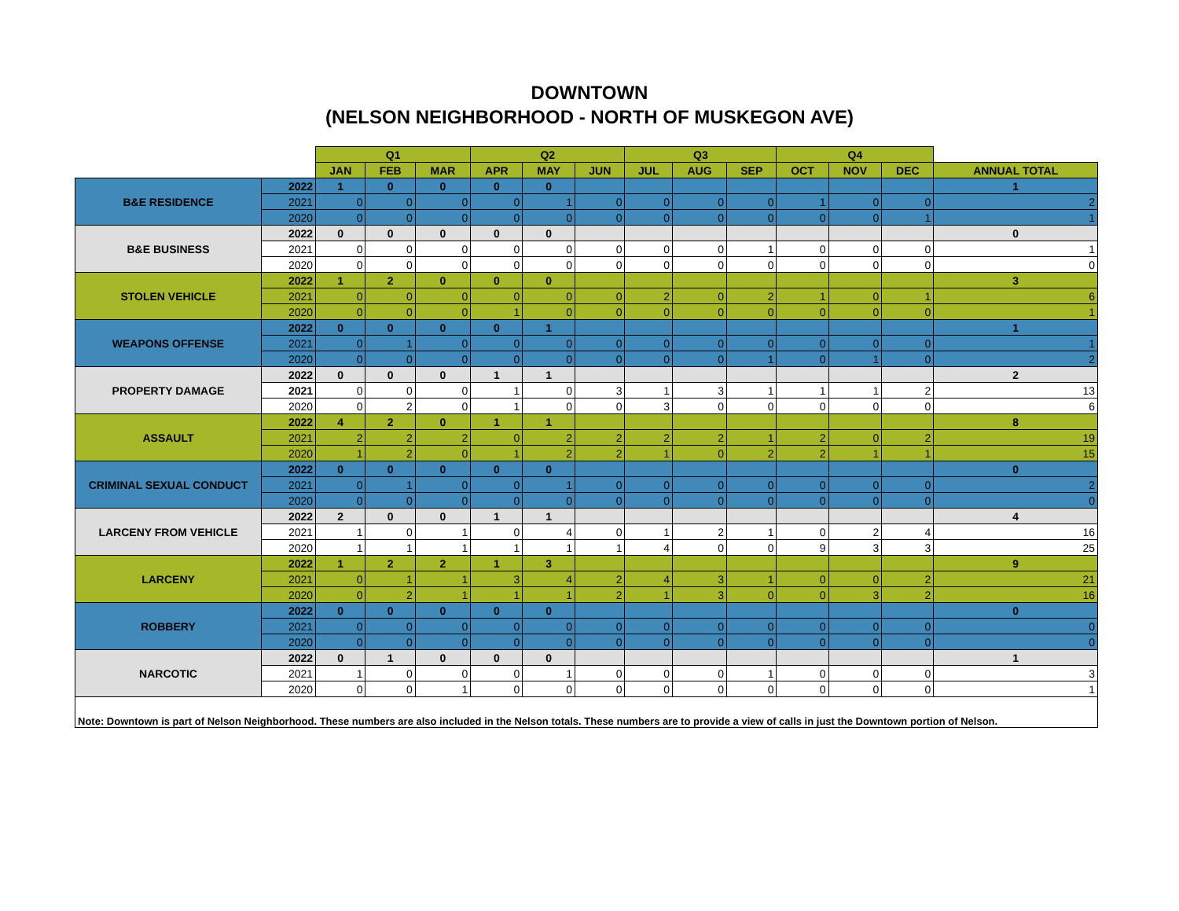DOWNTOWN
(NELSON NEIGHBORHOOD - NORTH OF MUSKEGON AVE)
| | | Q1 | | | Q2 | | | Q3 | | | Q4 | | | |
| --- | --- | --- | --- | --- | --- | --- | --- | --- | --- | --- | --- | --- | --- | --- |
| | | JAN | FEB | MAR | APR | MAY | JUN | JUL | AUG | SEP | OCT | NOV | DEC | ANNUAL TOTAL |
| B&E RESIDENCE | 2022 | 1 | 0 | 0 | 0 | 0 | | | | | | | | 1 |
| | 2021 | 0 | 0 | 0 | 0 | 1 | 0 | 0 | 0 | 0 | 1 | 0 | 0 | 2 |
| | 2020 | 0 | 0 | 0 | 0 | 0 | 0 | 0 | 0 | 0 | 0 | 0 | 1 | 1 |
| B&E BUSINESS | 2022 | 0 | 0 | 0 | 0 | 0 | | | | | | | | 0 |
| | 2021 | 0 | 0 | 0 | 0 | 0 | 0 | 0 | 0 | 1 | 0 | 0 | 0 | 1 |
| | 2020 | 0 | 0 | 0 | 0 | 0 | 0 | 0 | 0 | 0 | 0 | 0 | 0 | 0 |
| STOLEN VEHICLE | 2022 | 1 | 2 | 0 | 0 | 0 | | | | | | | | 3 |
| | 2021 | 0 | 0 | 0 | 0 | 0 | 0 | 2 | 0 | 2 | 1 | 0 | 1 | 6 |
| | 2020 | 0 | 0 | 0 | 1 | 0 | 0 | 0 | 0 | 0 | 0 | 0 | 0 | 1 |
| WEAPONS OFFENSE | 2022 | 0 | 0 | 0 | 0 | 1 | | | | | | | | 1 |
| | 2021 | 0 | 1 | 0 | 0 | 0 | 0 | 0 | 0 | 0 | 0 | 0 | 0 | 1 |
| | 2020 | 0 | 0 | 0 | 0 | 0 | 0 | 0 | 0 | 1 | 0 | 1 | 0 | 2 |
| PROPERTY DAMAGE | 2022 | 0 | 0 | 0 | 1 | 1 | | | | | | | | 2 |
| | 2021 | 0 | 0 | 0 | 1 | 0 | 3 | 1 | 3 | 1 | 1 | 1 | 2 | 13 |
| | 2020 | 0 | 2 | 0 | 1 | 0 | 0 | 3 | 0 | 0 | 0 | 0 | 0 | 6 |
| ASSAULT | 2022 | 4 | 2 | 0 | 1 | 1 | | | | | | | | 8 |
| | 2021 | 2 | 2 | 2 | 0 | 2 | 2 | 2 | 2 | 1 | 2 | 0 | 2 | 19 |
| | 2020 | 1 | 2 | 0 | 1 | 2 | 2 | 1 | 0 | 2 | 2 | 1 | 1 | 15 |
| CRIMINAL SEXUAL CONDUCT | 2022 | 0 | 0 | 0 | 0 | 0 | | | | | | | | 0 |
| | 2021 | 0 | 1 | 0 | 0 | 1 | 0 | 0 | 0 | 0 | 0 | 0 | 0 | 2 |
| | 2020 | 0 | 0 | 0 | 0 | 0 | 0 | 0 | 0 | 0 | 0 | 0 | 0 | 0 |
| LARCENY FROM VEHICLE | 2022 | 2 | 0 | 0 | 1 | 1 | | | | | | | | 4 |
| | 2021 | 1 | 0 | 1 | 0 | 4 | 0 | 1 | 2 | 1 | 0 | 2 | 4 | 16 |
| | 2020 | 1 | 1 | 1 | 1 | 1 | 1 | 4 | 0 | 0 | 9 | 3 | 3 | 25 |
| LARCENY | 2022 | 1 | 2 | 2 | 1 | 3 | | | | | | | | 9 |
| | 2021 | 0 | 1 | 1 | 3 | 4 | 2 | 4 | 3 | 1 | 0 | 0 | 2 | 21 |
| | 2020 | 0 | 2 | 1 | 1 | 1 | 2 | 1 | 3 | 0 | 0 | 3 | 2 | 16 |
| ROBBERY | 2022 | 0 | 0 | 0 | 0 | 0 | | | | | | | | 0 |
| | 2021 | 0 | 0 | 0 | 0 | 0 | 0 | 0 | 0 | 0 | 0 | 0 | 0 | 0 |
| | 2020 | 0 | 0 | 0 | 0 | 0 | 0 | 0 | 0 | 0 | 0 | 0 | 0 | 0 |
| NARCOTIC | 2022 | 0 | 1 | 0 | 0 | 0 | | | | | | | | 1 |
| | 2021 | 1 | 0 | 0 | 0 | 1 | 0 | 0 | 0 | 1 | 0 | 0 | 0 | 3 |
| | 2020 | 0 | 0 | 1 | 0 | 0 | 0 | 0 | 0 | 0 | 0 | 0 | 0 | 1 |
| Note: Downtown is part of Nelson Neighborhood. These numbers are also included in the Nelson totals. These numbers are to provide a view of calls in just the Downtown portion of Nelson. | | | | | | | | | | | | | | |